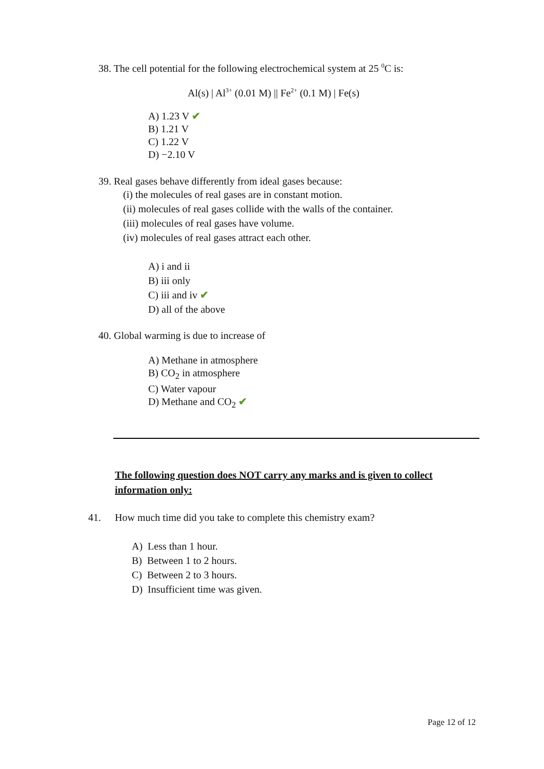38. The cell potential for the following electrochemical system at 25 <sup>0</sup>C is:
Al(s) | Al<sup>3+</sup> (0.01 M) || Fe<sup>2+</sup> (0.1 M) | Fe(s)
A) 1.23 V ✔
B) 1.21 V
C) 1.22 V
D) −2.10 V
39. Real gases behave differently from ideal gases because:
(i) the molecules of real gases are in constant motion.
(ii) molecules of real gases collide with the walls of the container.
(iii) molecules of real gases have volume.
(iv) molecules of real gases attract each other.
A) i and ii
B) iii only
C) iii and iv ✔
D) all of the above
40. Global warming is due to increase of
A) Methane in atmosphere
B) CO<sub>2</sub> in atmosphere
C) Water vapour
D) Methane and CO<sub>2</sub> ✔
The following question does NOT carry any marks and is given to collect information only:
41. How much time did you take to complete this chemistry exam?
A) Less than 1 hour.
B) Between 1 to 2 hours.
C) Between 2 to 3 hours.
D) Insufficient time was given.
Page 12 of 12